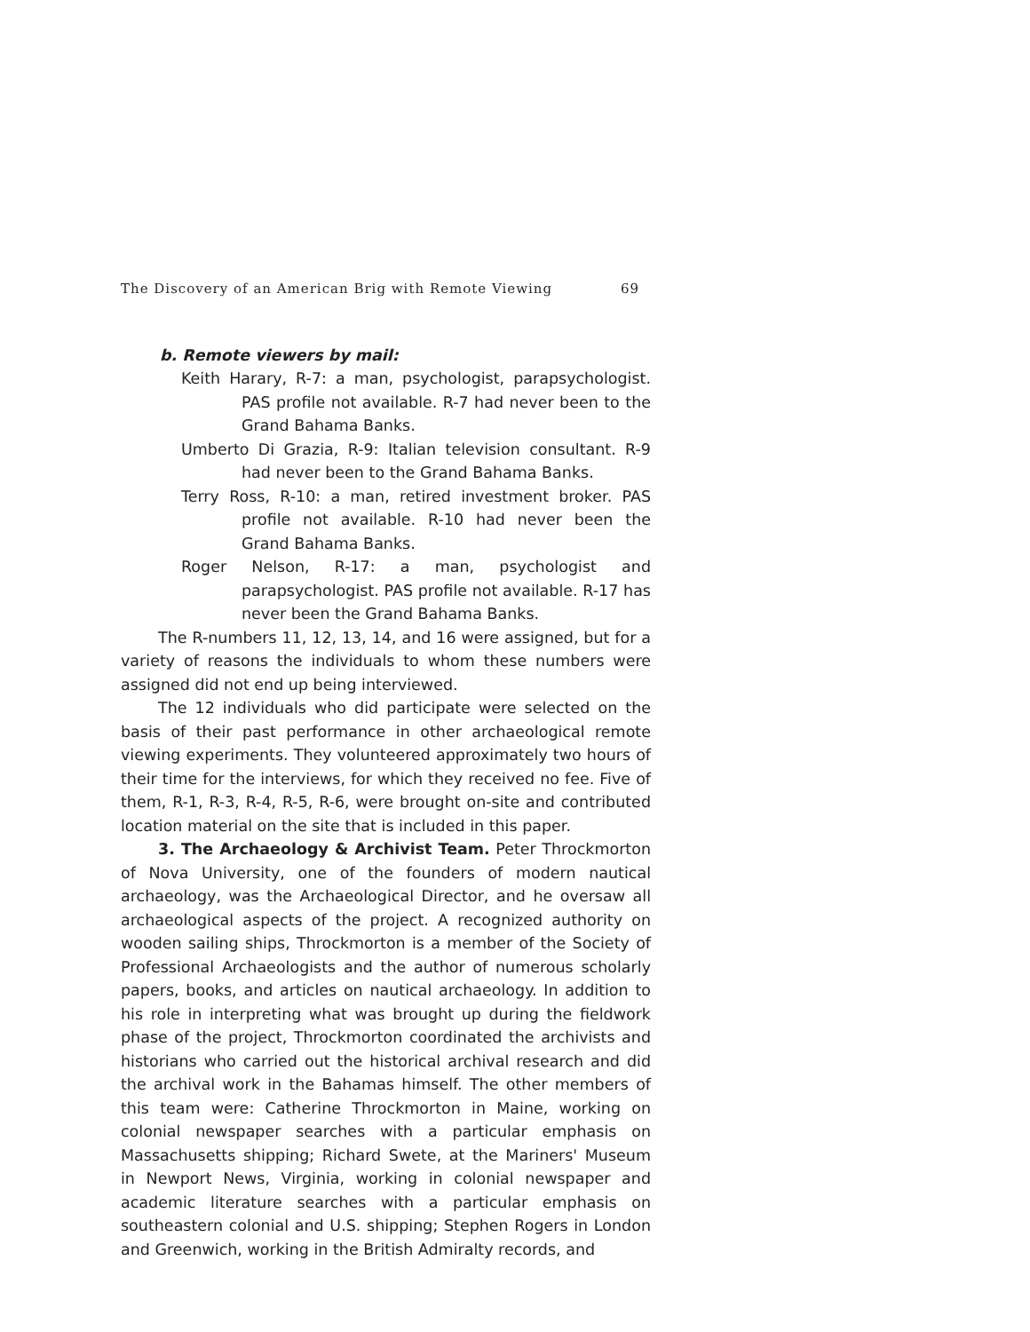The Discovery of an American Brig with Remote Viewing 69
b. Remote viewers by mail:
Keith Harary, R-7: a man, psychologist, parapsychologist. PAS profile not available. R-7 had never been to the Grand Bahama Banks.
Umberto Di Grazia, R-9: Italian television consultant. R-9 had never been to the Grand Bahama Banks.
Terry Ross, R-10: a man, retired investment broker. PAS profile not available. R-10 had never been the Grand Bahama Banks.
Roger Nelson, R-17: a man, psychologist and parapsychologist. PAS profile not available. R-17 has never been the Grand Bahama Banks.
The R-numbers 11, 12, 13, 14, and 16 were assigned, but for a variety of reasons the individuals to whom these numbers were assigned did not end up being interviewed.
The 12 individuals who did participate were selected on the basis of their past performance in other archaeological remote viewing experiments. They volunteered approximately two hours of their time for the interviews, for which they received no fee. Five of them, R-1, R-3, R-4, R-5, R-6, were brought on-site and contributed location material on the site that is included in this paper.
3. The Archaeology & Archivist Team. Peter Throckmorton of Nova University, one of the founders of modern nautical archaeology, was the Archaeological Director, and he oversaw all archaeological aspects of the project. A recognized authority on wooden sailing ships, Throckmorton is a member of the Society of Professional Archaeologists and the author of numerous scholarly papers, books, and articles on nautical archaeology. In addition to his role in interpreting what was brought up during the fieldwork phase of the project, Throckmorton coordinated the archivists and historians who carried out the historical archival research and did the archival work in the Bahamas himself. The other members of this team were: Catherine Throckmorton in Maine, working on colonial newspaper searches with a particular emphasis on Massachusetts shipping; Richard Swete, at the Mariners' Museum in Newport News, Virginia, working in colonial newspaper and academic literature searches with a particular emphasis on southeastern colonial and U.S. shipping; Stephen Rogers in London and Greenwich, working in the British Admiralty records, and